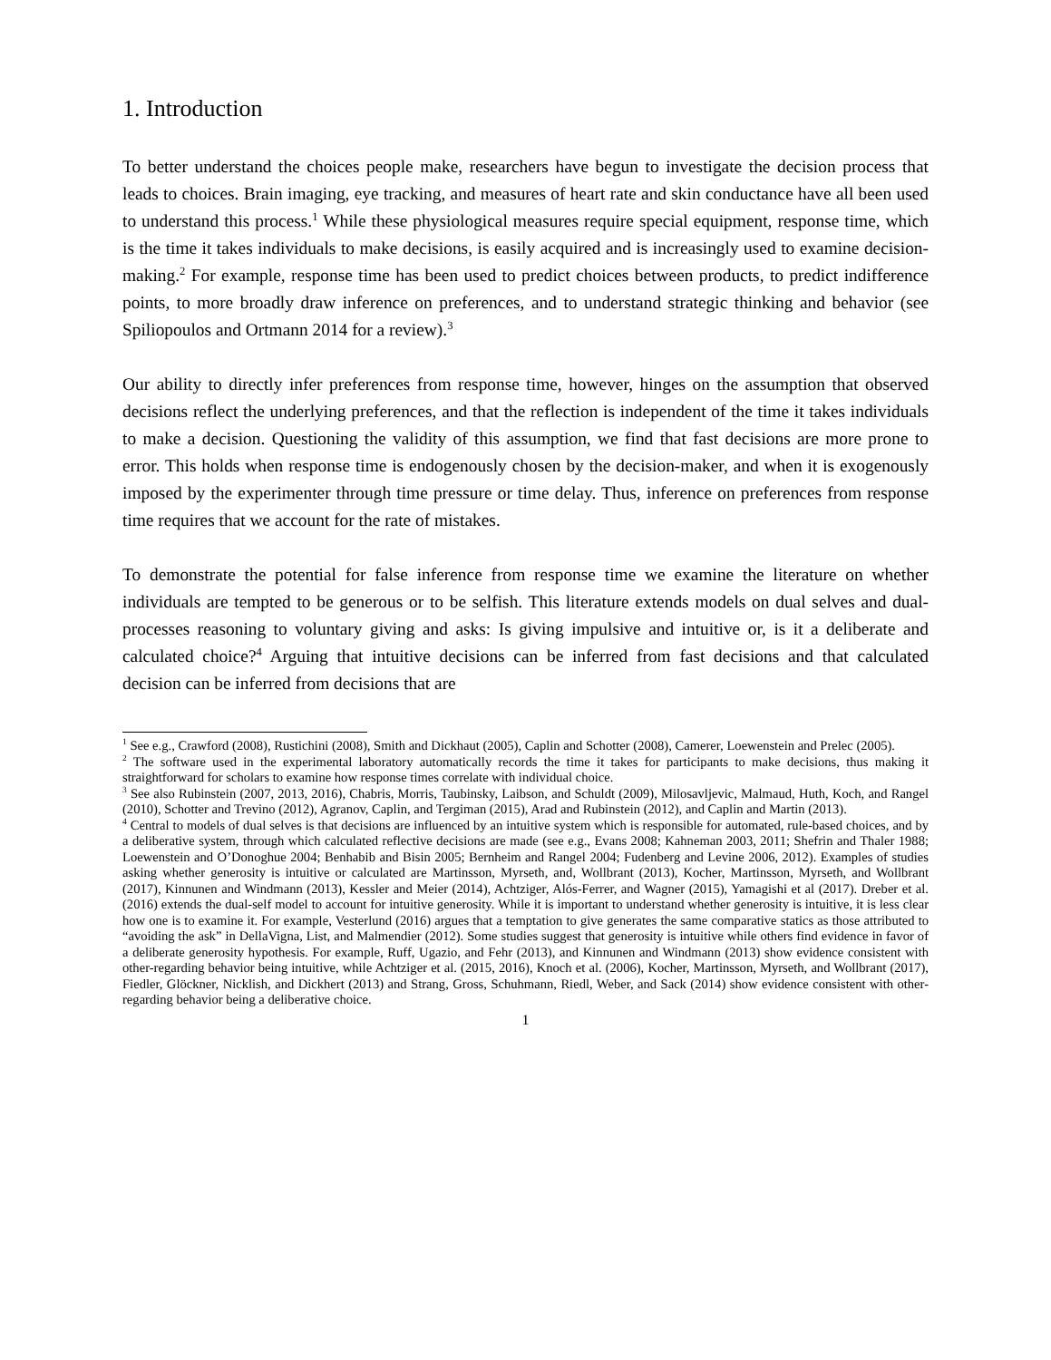1. Introduction
To better understand the choices people make, researchers have begun to investigate the decision process that leads to choices. Brain imaging, eye tracking, and measures of heart rate and skin conductance have all been used to understand this process.<sup>1</sup> While these physiological measures require special equipment, response time, which is the time it takes individuals to make decisions, is easily acquired and is increasingly used to examine decision-making.<sup>2</sup> For example, response time has been used to predict choices between products, to predict indifference points, to more broadly draw inference on preferences, and to understand strategic thinking and behavior (see Spiliopoulos and Ortmann 2014 for a review).<sup>3</sup>
Our ability to directly infer preferences from response time, however, hinges on the assumption that observed decisions reflect the underlying preferences, and that the reflection is independent of the time it takes individuals to make a decision. Questioning the validity of this assumption, we find that fast decisions are more prone to error. This holds when response time is endogenously chosen by the decision-maker, and when it is exogenously imposed by the experimenter through time pressure or time delay. Thus, inference on preferences from response time requires that we account for the rate of mistakes.
To demonstrate the potential for false inference from response time we examine the literature on whether individuals are tempted to be generous or to be selfish. This literature extends models on dual selves and dual-processes reasoning to voluntary giving and asks: Is giving impulsive and intuitive or, is it a deliberate and calculated choice?<sup>4</sup> Arguing that intuitive decisions can be inferred from fast decisions and that calculated decision can be inferred from decisions that are
<sup>1</sup> See e.g., Crawford (2008), Rustichini (2008), Smith and Dickhaut (2005), Caplin and Schotter (2008), Camerer, Loewenstein and Prelec (2005).
<sup>2</sup> The software used in the experimental laboratory automatically records the time it takes for participants to make decisions, thus making it straightforward for scholars to examine how response times correlate with individual choice.
<sup>3</sup> See also Rubinstein (2007, 2013, 2016), Chabris, Morris, Taubinsky, Laibson, and Schuldt (2009), Milosavljevic, Malmaud, Huth, Koch, and Rangel (2010), Schotter and Trevino (2012), Agranov, Caplin, and Tergiman (2015), Arad and Rubinstein (2012), and Caplin and Martin (2013).
<sup>4</sup> Central to models of dual selves is that decisions are influenced by an intuitive system which is responsible for automated, rule-based choices, and by a deliberative system, through which calculated reflective decisions are made (see e.g., Evans 2008; Kahneman 2003, 2011; Shefrin and Thaler 1988; Loewenstein and O’Donoghue 2004; Benhabib and Bisin 2005; Bernheim and Rangel 2004; Fudenberg and Levine 2006, 2012). Examples of studies asking whether generosity is intuitive or calculated are Martinsson, Myrseth, and, Wollbrant (2013), Kocher, Martinsson, Myrseth, and Wollbrant (2017), Kinnunen and Windmann (2013), Kessler and Meier (2014), Achtziger, Alós-Ferrer, and Wagner (2015), Yamagishi et al (2017). Dreber et al. (2016) extends the dual-self model to account for intuitive generosity. While it is important to understand whether generosity is intuitive, it is less clear how one is to examine it. For example, Vesterlund (2016) argues that a temptation to give generates the same comparative statics as those attributed to “avoiding the ask” in DellaVigna, List, and Malmendier (2012). Some studies suggest that generosity is intuitive while others find evidence in favor of a deliberate generosity hypothesis. For example, Ruff, Ugazio, and Fehr (2013), and Kinnunen and Windmann (2013) show evidence consistent with other-regarding behavior being intuitive, while Achtziger et al. (2015, 2016), Knoch et al. (2006), Kocher, Martinsson, Myrseth, and Wollbrant (2017), Fiedler, Glöckner, Nicklish, and Dickhert (2013) and Strang, Gross, Schuhmann, Riedl, Weber, and Sack (2014) show evidence consistent with other-regarding behavior being a deliberative choice.
1